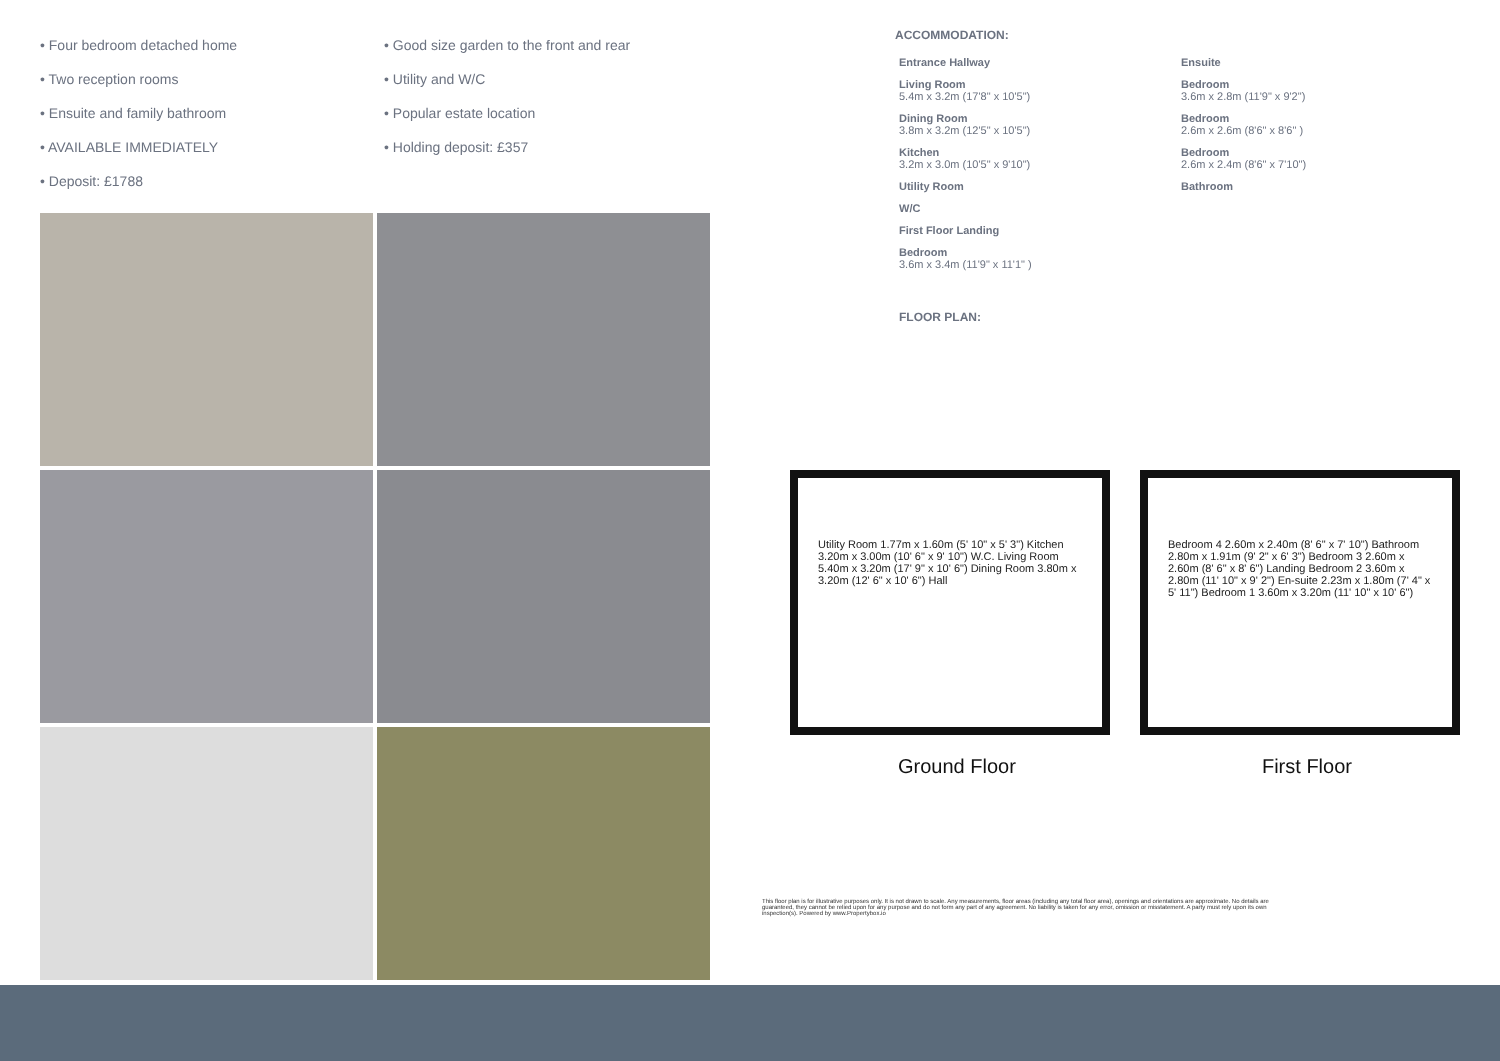• Four bedroom detached home
• Good size garden to the front and rear
• Two reception rooms
• Utility and W/C
• Ensuite and family bathroom
• Popular estate location
• AVAILABLE IMMEDIATELY
• Holding deposit: £357
• Deposit: £1788
ACCOMMODATION:
Entrance Hallway
Ensuite
Living Room
5.4m x 3.2m (17'8" x 10'5")
Bedroom
3.6m x 2.8m (11'9" x 9'2")
Dining Room
3.8m x 3.2m (12'5" x 10'5")
Bedroom
2.6m x 2.6m (8'6" x 8'6" )
Kitchen
3.2m x 3.0m (10'5" x 9'10")
Bedroom
2.6m x 2.4m (8'6" x 7'10")
Utility Room
Bathroom
W/C
First Floor Landing
Bedroom
3.6m x 3.4m (11'9" x 11'1" )
FLOOR PLAN:
Utility Room 1.77m x 1.60m (5' 10" x 5' 3") Kitchen 3.20m x 3.00m (10' 6" x 9' 10") W.C. Living Room 5.40m x 3.20m (17' 9" x 10' 6") Dining Room 3.80m x 3.20m (12' 6" x 10' 6") Hall
Bedroom 4 2.60m x 2.40m (8' 6" x 7' 10") Bathroom 2.80m x 1.91m (9' 2" x 6' 3") Bedroom 3 2.60m x 2.60m (8' 6" x 8' 6") Landing Bedroom 2 3.60m x 2.80m (11' 10" x 9' 2") En-suite 2.23m x 1.80m (7' 4" x 5' 11") Bedroom 1 3.60m x 3.20m (11' 10" x 10' 6")
Ground Floor First Floor
This floor plan is for illustrative purposes only. It is not drawn to scale. Any measurements, floor areas (including any total floor area), openings and orientations are approximate. No details are guaranteed, they cannot be relied upon for any purpose and do not form any part of any agreement. No liability is taken for any error, omission or misstatement. A party must rely upon its own inspection(s). Powered by www.Propertybox.io